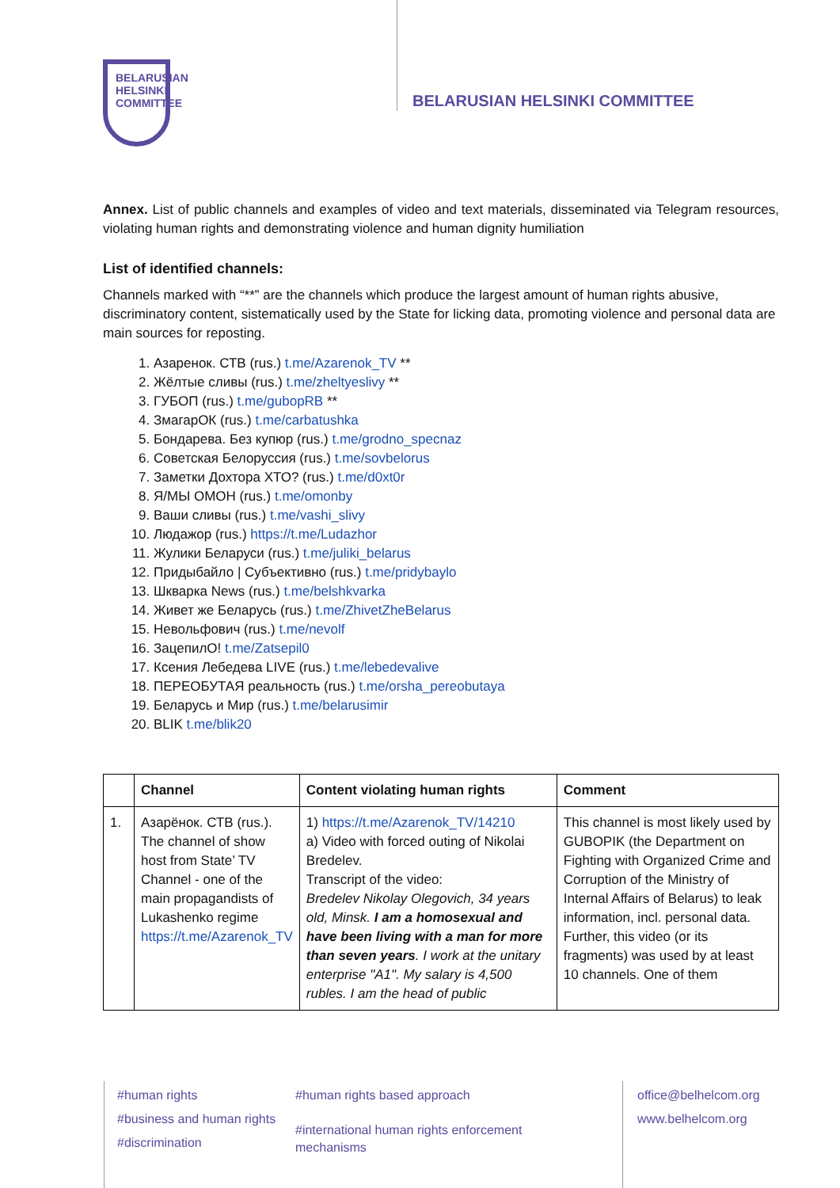BELARUSIAN
HELSINKI
COMMITTEE
BELARUSIAN HELSINKI COMMITTEE
Annex. List of public channels and examples of video and text materials, disseminated via Telegram resources, violating human rights and demonstrating violence and human dignity humiliation
List of identified channels:
Channels marked with “**” are the channels which produce the largest amount of human rights abusive, discriminatory content, sistematically used by the State for licking data, promoting violence and personal data are main sources for reposting.
1. Азаренок. СТВ (rus.) t.me/Azarenok_TV **
2. Жёлтые сливы (rus.) t.me/zheltyeslivy **
3. ГУБОП (rus.) t.me/gubopRB **
4. ЗмагарОК (rus.) t.me/carbatushka
5. Бондарева. Без купюр (rus.) t.me/grodno_specnaz
6. Советская Белоруссия (rus.) t.me/sovbelorus
7. Заметки Дохтора ХТО? (rus.) t.me/d0xt0r
8. Я/МЫ ОМОН (rus.) t.me/omonby
9. Ваши сливы (rus.) t.me/vashi_slivy
10. Людажор (rus.) https://t.me/Ludazhor
11. Жулики Беларуси (rus.) t.me/juliki_belarus
12. Придыбайло | Субъективно (rus.) t.me/pridybaylo
13. Шкварка News (rus.) t.me/belshkvarka
14. Живет же Беларусь (rus.) t.me/ZhivetZheBelarus
15. Невольфович (rus.) t.me/nevolf
16. ЗацепилО! t.me/Zatsepil0
17. Ксения Лебедева LIVE (rus.) t.me/lebedevalive
18. ПЕРЕОБУТАЯ реальность (rus.) t.me/orsha_pereobutaya
19. Беларусь и Мир (rus.) t.me/belarusimir
20. BLIK t.me/blik20
| | Channel | Content violating human rights | Comment |
| --- | --- | --- | --- |
| 1. | Азарёнок. СТВ (rus.). The channel of show host from State’ TV Channel - one of the main propagandists of Lukashenko regime https://t.me/Azarenok_TV | 1) https://t.me/Azarenok_TV/14210 a) Video with forced outing of Nikolai Bredelev. Transcript of the video: Bredelev Nikolay Olegovich, 34 years old, Minsk. I am a homosexual and have been living with a man for more than seven years . I work at the unitary enterprise "A1". My salary is 4,500 rubles. I am the head of public | This channel is most likely used by GUBOPIK (the Department on Fighting with Organized Crime and Corruption of the Ministry of Internal Affairs of Belarus) to leak information, incl. personal data. Further, this video (or its fragments) was used by at least 10 channels. One of them |
#human rights
#business and human rights
#discrimination
#human rights based approach
#international human rights enforcement mechanisms
office@belhelcom.org
www.belhelcom.org